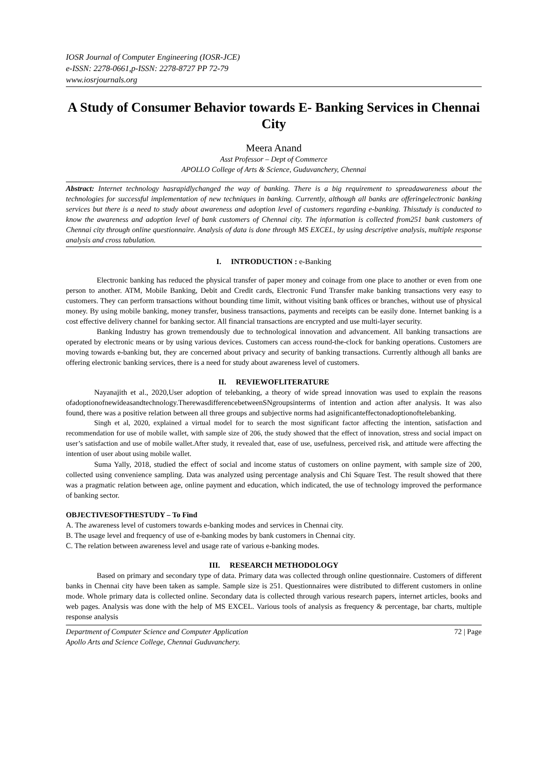IOSR Journal of Computer Engineering (IOSR-JCE)
e-ISSN: 2278-0661,p-ISSN: 2278-8727 PP 72-79
www.iosrjournals.org
A Study of Consumer Behavior towards E- Banking Services in Chennai City
Meera Anand
Asst Professor – Dept of Commerce
APOLLO College of Arts & Science, Guduvanchery, Chennai
Abstract: Internet technology hasrapidlychanged the way of banking. There is a big requirement to spreadawareness about the technologies for successful implementation of new techniques in banking. Currently, although all banks are offeringelectronic banking services but there is a need to study about awareness and adoption level of customers regarding e-banking. Thisstudy is conducted to know the awareness and adoption level of bank customers of Chennai city. The information is collected from251 bank customers of Chennai city through online questionnaire. Analysis of data is done through MS EXCEL, by using descriptive analysis, multiple response analysis and cross tabulation.
I. INTRODUCTION : e-Banking
Electronic banking has reduced the physical transfer of paper money and coinage from one place to another or even from one person to another. ATM, Mobile Banking, Debit and Credit cards, Electronic Fund Transfer make banking transactions very easy to customers. They can perform transactions without bounding time limit, without visiting bank offices or branches, without use of physical money. By using mobile banking, money transfer, business transactions, payments and receipts can be easily done. Internet banking is a cost effective delivery channel for banking sector. All financial transactions are encrypted and use multi-layer security.
Banking Industry has grown tremendously due to technological innovation and advancement. All banking transactions are operated by electronic means or by using various devices. Customers can access round-the-clock for banking operations. Customers are moving towards e-banking but, they are concerned about privacy and security of banking transactions. Currently although all banks are offering electronic banking services, there is a need for study about awareness level of customers.
II. REVIEWOFLITERATURE
Nayanajith et al., 2020,User adoption of telebanking, a theory of wide spread innovation was used to explain the reasons ofadoptionofnewideasandtechnology.TherewasdifferencebetweenSNgroupsinterms of intention and action after analysis. It was also found, there was a positive relation between all three groups and subjective norms had asignificanteffectonadoptionoftelebanking.
Singh et al, 2020, explained a virtual model for to search the most significant factor affecting the intention, satisfaction and recommendation for use of mobile wallet, with sample size of 206, the study showed that the effect of innovation, stress and social impact on user’s satisfaction and use of mobile wallet.After study, it revealed that, ease of use, usefulness, perceived risk, and attitude were affecting the intention of user about using mobile wallet.
Suma Yally, 2018, studied the effect of social and income status of customers on online payment, with sample size of 200, collected using convenience sampling. Data was analyzed using percentage analysis and Chi Square Test. The result showed that there was a pragmatic relation between age, online payment and education, which indicated, the use of technology improved the performance of banking sector.
OBJECTIVESOFTHESTUDY – To Find
A. The awareness level of customers towards e-banking modes and services in Chennai city.
B. The usage level and frequency of use of e-banking modes by bank customers in Chennai city.
C. The relation between awareness level and usage rate of various e-banking modes.
III. RESEARCH METHODOLOGY
Based on primary and secondary type of data. Primary data was collected through online questionnaire. Customers of different banks in Chennai city have been taken as sample. Sample size is 251. Questionnaires were distributed to different customers in online mode. Whole primary data is collected online. Secondary data is collected through various research papers, internet articles, books and web pages. Analysis was done with the help of MS EXCEL. Various tools of analysis as frequency & percentage, bar charts, multiple response analysis
Department of Computer Science and Computer Application
Apollo Arts and Science College, Chennai Guduvanchery. 72 | Page